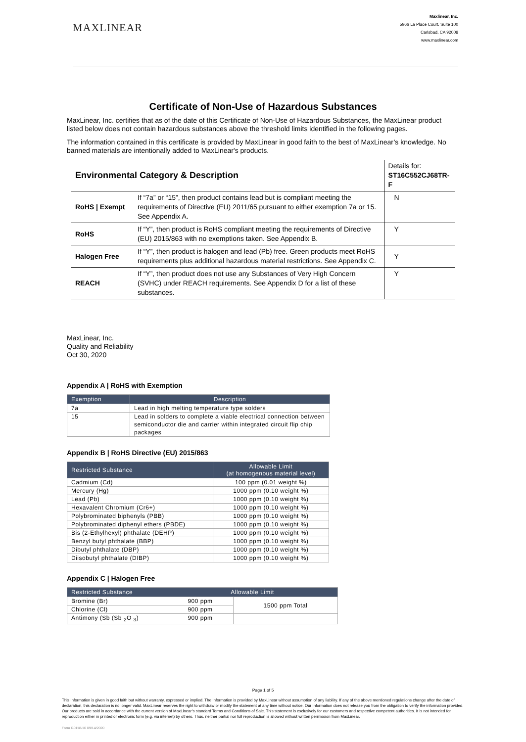MAXLINEAR
Maxlinear, Inc.
5966 La Place Court, Suite 100
Carlsbad, CA 92008
www.maxlinear.com
Certificate of Non-Use of Hazardous Substances
MaxLinear, Inc. certifies that as of the date of this Certificate of Non-Use of Hazardous Substances, the MaxLinear product listed below does not contain hazardous substances above the threshold limits identified in the following pages.
The information contained in this certificate is provided by MaxLinear in good faith to the best of MaxLinear’s knowledge. No banned materials are intentionally added to MaxLinear's products.
| Environmental Category & Description | | Details for: ST16C552CJ68TR-F |
| RoHS / Exempt | If “7a” or “15”, then product contains lead but is compliant meeting the requirements of Directive (EU) 2011/65 pursuant to either exemption 7a or 15. See Appendix A. | N |
| RoHS | If “Y”, then product is RoHS compliant meeting the requirements of Directive (EU) 2015/863 with no exemptions taken. See Appendix B. | Y |
| Halogen Free | If “Y”, then product is halogen and lead (Pb) free. Green products meet RoHS requirements plus additional hazardous material restrictions. See Appendix C. | Y |
| REACH | If “Y”, then product does not use any Substances of Very High Concern (SVHC) under REACH requirements. See Appendix D for a list of these substances. | Y |
MaxLinear, Inc.
Quality and Reliability
Oct 30, 2020
Appendix A | RoHS with Exemption
| Exemption | Description |
| --- | --- |
| 7a | Lead in high melting temperature type solders |
| 15 | Lead in solders to complete a viable electrical connection between semiconductor die and carrier within integrated circuit flip chip packages |
Appendix B | RoHS Directive (EU) 2015/863
| Restricted Substance | Allowable Limit (at homogenous material level) |
| --- | --- |
| Cadmium (Cd) | 100 ppm (0.01 weight %) |
| Mercury (Hg) | 1000 ppm (0.10 weight %) |
| Lead (Pb) | 1000 ppm (0.10 weight %) |
| Hexavalent Chromium (Cr6+) | 1000 ppm (0.10 weight %) |
| Polybrominated biphenyls (PBB) | 1000 ppm (0.10 weight %) |
| Polybrominated diphenyl ethers (PBDE) | 1000 ppm (0.10 weight %) |
| Bis (2-Ethylhexyl) phthalate (DEHP) | 1000 ppm (0.10 weight %) |
| Benzyl butyl phthalate (BBP) | 1000 ppm (0.10 weight %) |
| Dibutyl phthalate (DBP) | 1000 ppm (0.10 weight %) |
| Diisobutyl phthalate (DIBP) | 1000 ppm (0.10 weight %) |
Appendix C | Halogen Free
| Restricted Substance | Allowable Limit | |
| --- | --- | --- |
| Bromine (Br) | 900 ppm | 1500 ppm Total |
| Chlorine (Cl) | 900 ppm | |
| Antimony (Sb (Sb <sub>2</sub>O <sub>3</sub>) | 900 ppm | |
Page 1 of 5
This Information is given in good faith but without warranty, expressed or implied. The Information is provided by MaxLinear without assumption of any liability. If any of the above mentioned regulations change after the date of declaration, this declaration is no longer valid. MaxLinear reserves the right to withdraw or modify the statement at any time without notice. Our Information does not release you from the obligation to verify the information provided. Our products are sold in accordance with the current version of MaxLinear’s standard Terms and Conditions of Sale. This statement is exclusively for our customers and respective competent authorities. It is not intended for reproduction either in printed or electronic form (e.g. via internet) by others. Thus, neither partial nor full reproduction is allowed without written permission from MaxLinear.
Form G0118-10 09/14/2020